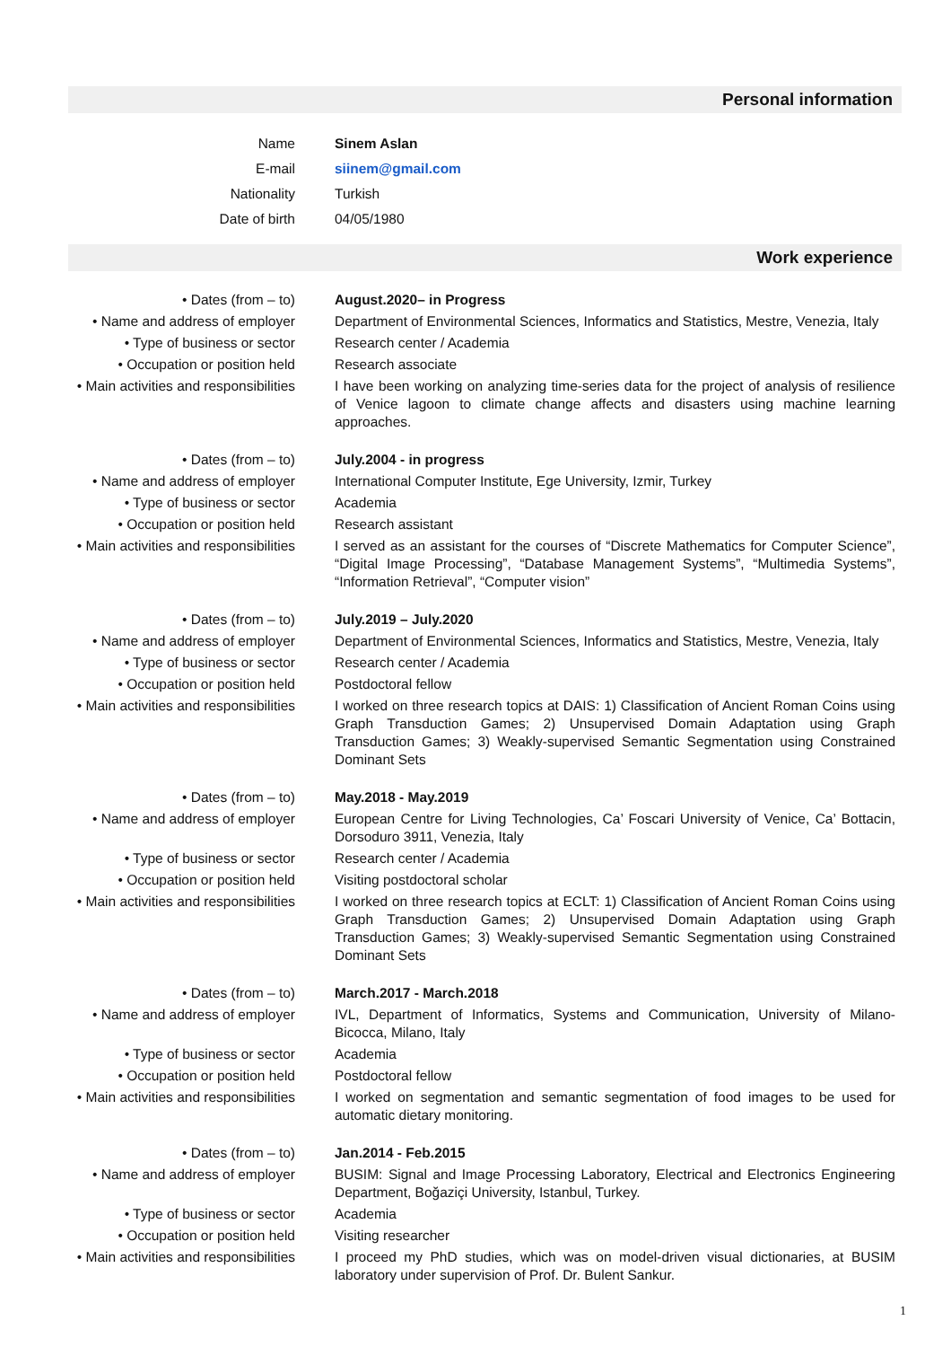Personal information
Name Sinem Aslan
E-mail siinem@gmail.com
Nationality Turkish
Date of birth 04/05/1980
Work experience
• Dates (from – to) August.2020– in Progress
• Name and address of employer
Department of Environmental Sciences, Informatics and Statistics, Mestre, Venezia, Italy
• Type of business or sector
Research center / Academia
• Occupation or position held
Research associate
• Main activities and responsibilities
I have been working on analyzing time-series data for the project of analysis of resilience of Venice lagoon to climate change affects and disasters using machine learning approaches.
• Dates (from – to) July.2004 - in progress
• Name and address of employer
International Computer Institute, Ege University, Izmir, Turkey
• Type of business or sector
Academia
• Occupation or position held
Research assistant
• Main activities and responsibilities
I served as an assistant for the courses of “Discrete Mathematics for Computer Science”, “Digital Image Processing”, “Database Management Systems”, “Multimedia Systems”, “Information Retrieval”, “Computer vision”
• Dates (from – to) July.2019 – July.2020
• Name and address of employer
Department of Environmental Sciences, Informatics and Statistics, Mestre, Venezia, Italy
• Type of business or sector
Research center / Academia
• Occupation or position held
Postdoctoral fellow
• Main activities and responsibilities
I worked on three research topics at DAIS: 1) Classification of Ancient Roman Coins using Graph Transduction Games; 2) Unsupervised Domain Adaptation using Graph Transduction Games; 3) Weakly-supervised Semantic Segmentation using Constrained Dominant Sets
• Dates (from – to) May.2018 - May.2019
• Name and address of employer
European Centre for Living Technologies, Ca’ Foscari University of Venice, Ca’ Bottacin, Dorsoduro 3911, Venezia, Italy
• Type of business or sector
Research center / Academia
• Occupation or position held
Visiting postdoctoral scholar
• Main activities and responsibilities
I worked on three research topics at ECLT: 1) Classification of Ancient Roman Coins using Graph Transduction Games; 2) Unsupervised Domain Adaptation using Graph Transduction Games; 3) Weakly-supervised Semantic Segmentation using Constrained Dominant Sets
• Dates (from – to) March.2017 - March.2018
• Name and address of employer
IVL, Department of Informatics, Systems and Communication, University of Milano-Bicocca, Milano, Italy
• Type of business or sector
Academia
• Occupation or position held
Postdoctoral fellow
• Main activities and responsibilities
I worked on segmentation and semantic segmentation of food images to be used for automatic dietary monitoring.
• Dates (from – to) Jan.2014 - Feb.2015
• Name and address of employer
BUSIM: Signal and Image Processing Laboratory, Electrical and Electronics Engineering Department, Boğaziçi University, Istanbul, Turkey.
• Type of business or sector
Academia
• Occupation or position held
Visiting researcher
• Main activities and responsibilities
I proceed my PhD studies, which was on model-driven visual dictionaries, at BUSIM laboratory under supervision of Prof. Dr. Bulent Sankur.
1